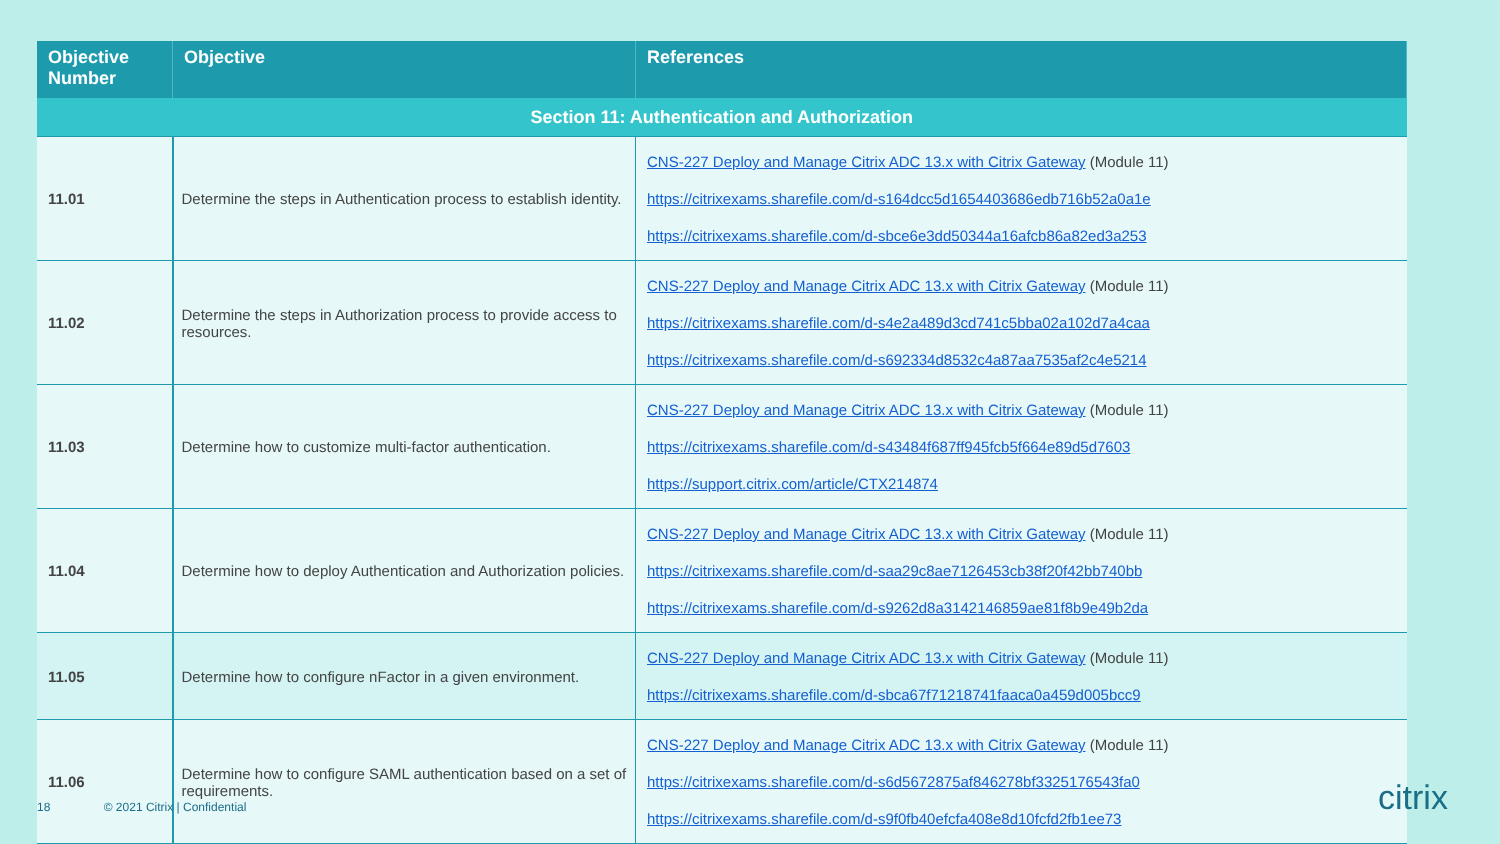| Objective Number | Objective | References |
| --- | --- | --- |
| Section 11: Authentication and Authorization | | |
| 11.01 | Determine the steps in Authentication process to establish identity. | CNS-227 Deploy and Manage Citrix ADC 13.x with Citrix Gateway (Module 11) https://citrixexams.sharefile.com/d-s164dcc5d1654403686edb716b52a0a1e https://citrixexams.sharefile.com/d-sbce6e3dd50344a16afcb86a82ed3a253 |
| 11.02 | Determine the steps in Authorization process to provide access to resources. | CNS-227 Deploy and Manage Citrix ADC 13.x with Citrix Gateway (Module 11) https://citrixexams.sharefile.com/d-s4e2a489d3cd741c5bba02a102d7a4caa https://citrixexams.sharefile.com/d-s692334d8532c4a87aa7535af2c4e5214 |
| 11.03 | Determine how to customize multi-factor authentication. | CNS-227 Deploy and Manage Citrix ADC 13.x with Citrix Gateway (Module 11) https://citrixexams.sharefile.com/d-s43484f687ff945fcb5f664e89d5d7603 https://support.citrix.com/article/CTX214874 |
| 11.04 | Determine how to deploy Authentication and Authorization policies. | CNS-227 Deploy and Manage Citrix ADC 13.x with Citrix Gateway (Module 11) https://citrixexams.sharefile.com/d-saa29c8ae7126453cb38f20f42bb740bb https://citrixexams.sharefile.com/d-s9262d8a3142146859ae81f8b9e49b2da |
| 11.05 | Determine how to configure nFactor in a given environment. | CNS-227 Deploy and Manage Citrix ADC 13.x with Citrix Gateway (Module 11) https://citrixexams.sharefile.com/d-sbca67f71218741faaca0a459d005bcc9 |
| 11.06 | Determine how to configure SAML authentication based on a set of requirements. | CNS-227 Deploy and Manage Citrix ADC 13.x with Citrix Gateway (Module 11) https://citrixexams.sharefile.com/d-s6d5672875af846278bf3325176543fa0 https://citrixexams.sharefile.com/d-s9f0fb40efcfa408e8d10fcfd2fb1ee73 |
18 © 2021 Citrix | Confidential
citrix